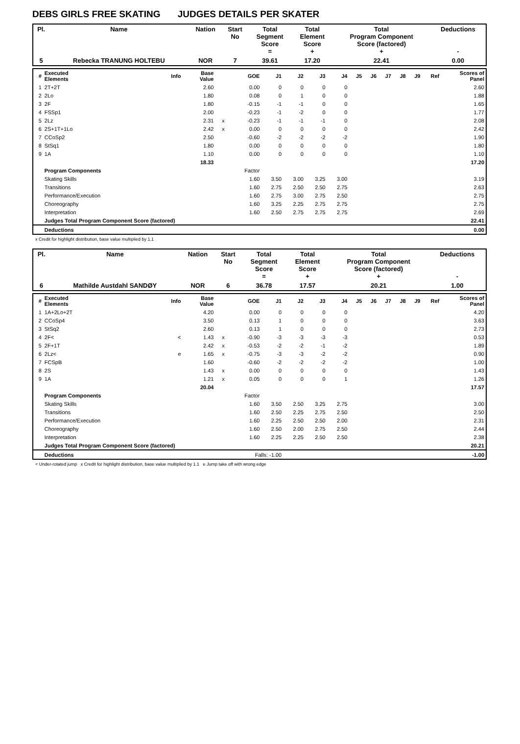DEBS GIRLS FREE SKATING JUDGES DETAILS PER SKATER
| Pl. | Name | Nation | Start No | Total Segment Score = | Total Element Score + | Total Program Component Score (factored) + | Deductions - |
| --- | --- | --- | --- | --- | --- | --- | --- |
| 5 | Rebecka TRANUNG HOLTEBU | NOR | 7 | 39.61 | 17.20 | 22.41 | 0.00 |
| # | Executed Elements | Info | Base Value | | GOE | J1 | J2 | J3 | J4 | J5 | J6 | J7 | J8 | J9 | Ref | Scores of Panel |
| --- | --- | --- | --- | --- | --- | --- | --- | --- | --- | --- | --- | --- | --- | --- | --- | --- |
| 1 | 2T+2T | | 2.60 | | 0.00 | 0 | 0 | 0 | 0 | | | | | | | 2.60 |
| 2 | 2Lo | | 1.80 | | 0.08 | 0 | 1 | 0 | 0 | | | | | | | 1.88 |
| 3 | 2F | | 1.80 | | -0.15 | -1 | -1 | 0 | 0 | | | | | | | 1.65 |
| 4 | FSSp1 | | 2.00 | | -0.23 | -1 | -2 | 0 | 0 | | | | | | | 1.77 |
| 5 | 2Lz | | 2.31 | x | -0.23 | -1 | -1 | -1 | 0 | | | | | | | 2.08 |
| 6 | 2S+1T+1Lo | | 2.42 | x | 0.00 | 0 | 0 | 0 | 0 | | | | | | | 2.42 |
| 7 | CCoSp2 | | 2.50 | | -0.60 | -2 | -2 | -2 | -2 | | | | | | | 1.90 |
| 8 | StSq1 | | 1.80 | | 0.00 | 0 | 0 | 0 | 0 | | | | | | | 1.80 |
| 9 | 1A | | 1.10 | | 0.00 | 0 | 0 | 0 | 0 | | | | | | | 1.10 |
| | | | 18.33 | | | | | | | | | | | | | 17.20 |
| | Program Components | | | | Factor | | | | | | | | | | | |
| | Skating Skills | | | | 1.60 | 3.50 | 3.00 | 3.25 | 3.00 | | | | | | | 3.19 |
| | Transitions | | | | 1.60 | 2.75 | 2.50 | 2.50 | 2.75 | | | | | | | 2.63 |
| | Performance/Execution | | | | 1.60 | 2.75 | 3.00 | 2.75 | 2.50 | | | | | | | 2.75 |
| | Choreography | | | | 1.60 | 3.25 | 2.25 | 2.75 | 2.75 | | | | | | | 2.75 |
| | Interpretation | | | | 1.60 | 2.50 | 2.75 | 2.75 | 2.75 | | | | | | | 2.69 |
| | Judges Total Program Component Score (factored) | | | | | | | | | | | | | | | 22.41 |
| | Deductions | | | | | | | | | | | | | | | 0.00 |
x Credit for highlight distribution, base value multiplied by 1.1
| Pl. | Name | Nation | Start No | Total Segment Score = | Total Element Score + | Total Program Component Score (factored) + | Deductions - |
| --- | --- | --- | --- | --- | --- | --- | --- |
| 6 | Mathilde Austdahl SANDØY | NOR | 6 | 36.78 | 17.57 | 20.21 | 1.00 |
| # | Executed Elements | Info | Base Value | | GOE | J1 | J2 | J3 | J4 | J5 | J6 | J7 | J8 | J9 | Ref | Scores of Panel |
| --- | --- | --- | --- | --- | --- | --- | --- | --- | --- | --- | --- | --- | --- | --- | --- | --- |
| 1 | 1A+2Lo+2T | | 4.20 | | 0.00 | 0 | 0 | 0 | 0 | | | | | | | 4.20 |
| 2 | CCoSp4 | | 3.50 | | 0.13 | 1 | 0 | 0 | 0 | | | | | | | 3.63 |
| 3 | StSq2 | | 2.60 | | 0.13 | 1 | 0 | 0 | 0 | | | | | | | 2.73 |
| 4 | 2F< | < | 1.43 | x | -0.90 | -3 | -3 | -3 | -3 | | | | | | | 0.53 |
| 5 | 2F+1T | | 2.42 | x | -0.53 | -2 | -2 | -1 | -2 | | | | | | | 1.89 |
| 6 | 2Lz< | e | 1.65 | x | -0.75 | -3 | -3 | -2 | -2 | | | | | | | 0.90 |
| 7 | FCSpB | | 1.60 | | -0.60 | -2 | -2 | -2 | -2 | | | | | | | 1.00 |
| 8 | 2S | | 1.43 | x | 0.00 | 0 | 0 | 0 | 0 | | | | | | | 1.43 |
| 9 | 1A | | 1.21 | x | 0.05 | 0 | 0 | 0 | 1 | | | | | | | 1.26 |
| | | | 20.04 | | | | | | | | | | | | | 17.57 |
| | Program Components | | | | Factor | | | | | | | | | | | |
| | Skating Skills | | | | 1.60 | 3.50 | 2.50 | 3.25 | 2.75 | | | | | | | 3.00 |
| | Transitions | | | | 1.60 | 2.50 | 2.25 | 2.75 | 2.50 | | | | | | | 2.50 |
| | Performance/Execution | | | | 1.60 | 2.25 | 2.50 | 2.50 | 2.00 | | | | | | | 2.31 |
| | Choreography | | | | 1.60 | 2.50 | 2.00 | 2.75 | 2.50 | | | | | | | 2.44 |
| | Interpretation | | | | 1.60 | 2.25 | 2.25 | 2.50 | 2.50 | | | | | | | 2.38 |
| | Judges Total Program Component Score (factored) | | | | | | | | | | | | | | | 20.21 |
| | Deductions | | | | Falls: -1.00 | | | | | | | | | | | -1.00 |
< Under-rotated jump x Credit for highlight distribution, base value multiplied by 1.1 e Jump take off with wrong edge